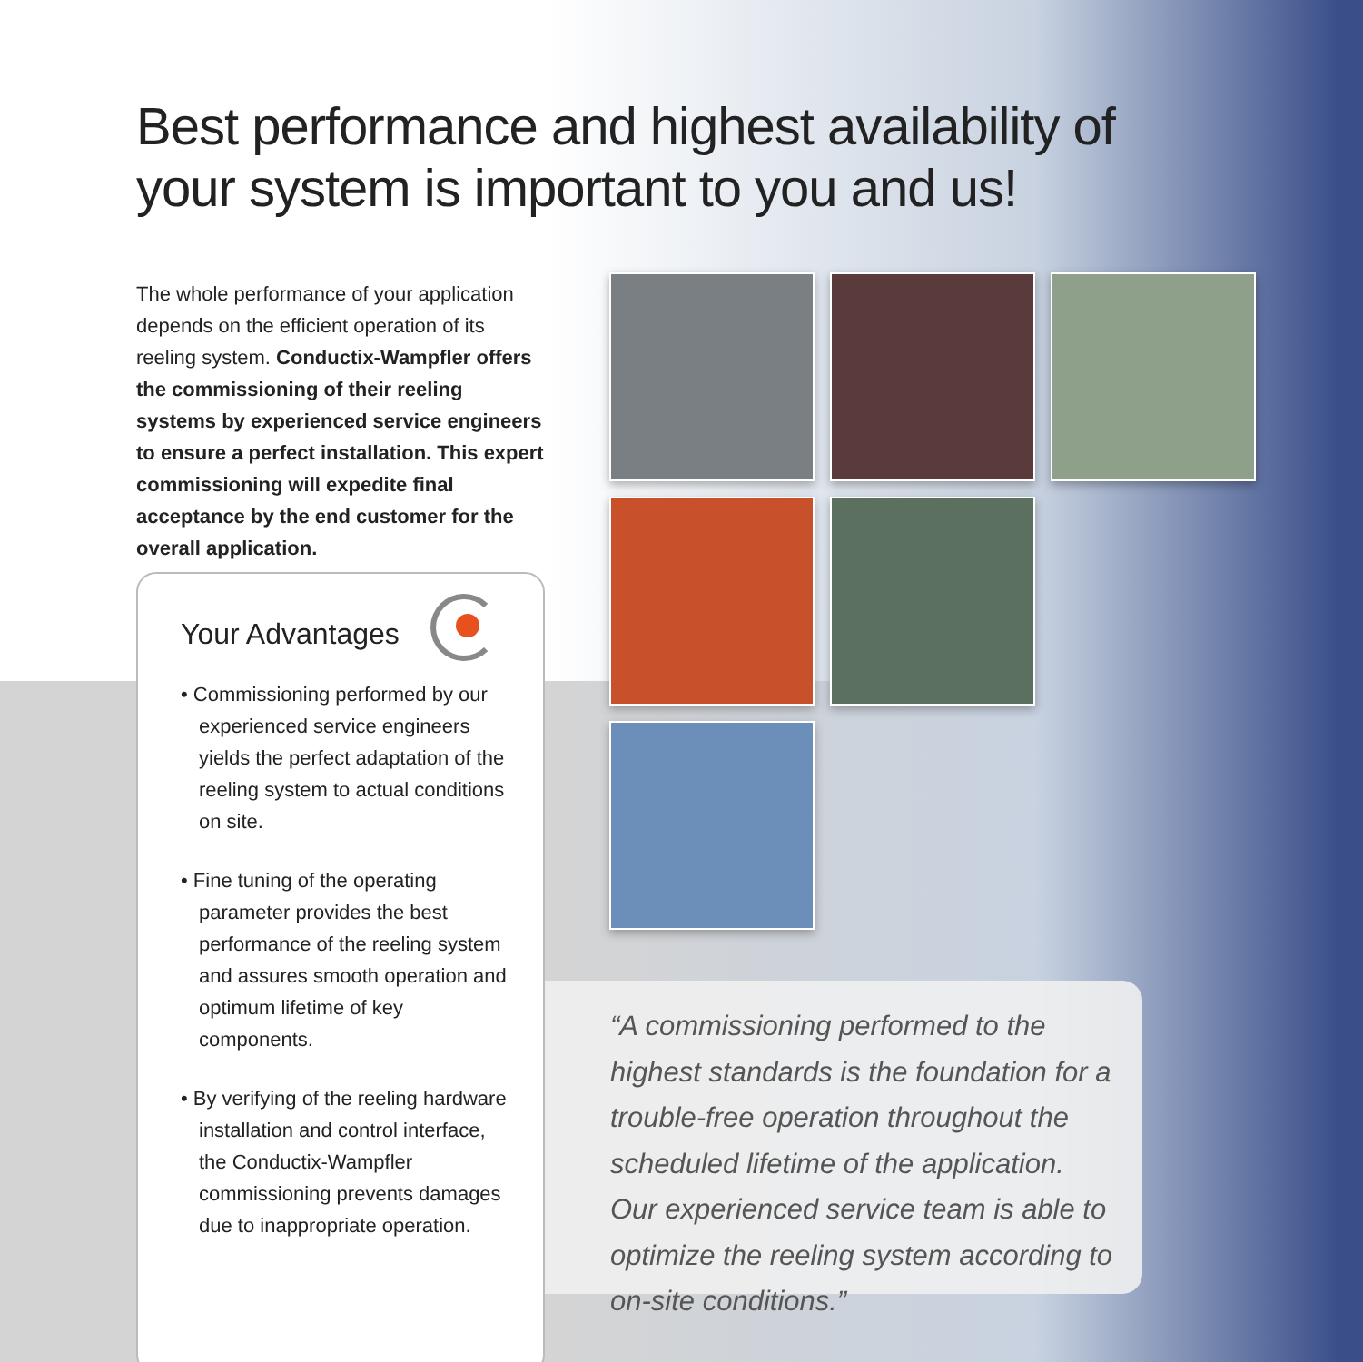Best performance and highest availability of your system is important to you and us!
The whole performance of your application depends on the efficient operation of its reeling system. Conductix-Wampfler offers the commissioning of their reeling systems by experienced service engineers to ensure a perfect installation. This expert commissioning will expedite final acceptance by the end customer for the overall application.
Your Advantages
• Commissioning performed by our experienced service engineers yields the perfect adaptation of the reeling system to actual conditions on site.
• Fine tuning of the operating parameter provides the best performance of the reeling system and assures smooth operation and optimum lifetime of key components.
• By verifying of the reeling hardware installation and control interface, the Conductix-Wampfler commissioning prevents damages due to inappropriate operation.
“A commissioning performed to the highest standards is the foundation for a trouble-free operation throughout the scheduled lifetime of the application. Our experienced service team is able to optimize the reeling system according to on-site conditions.”